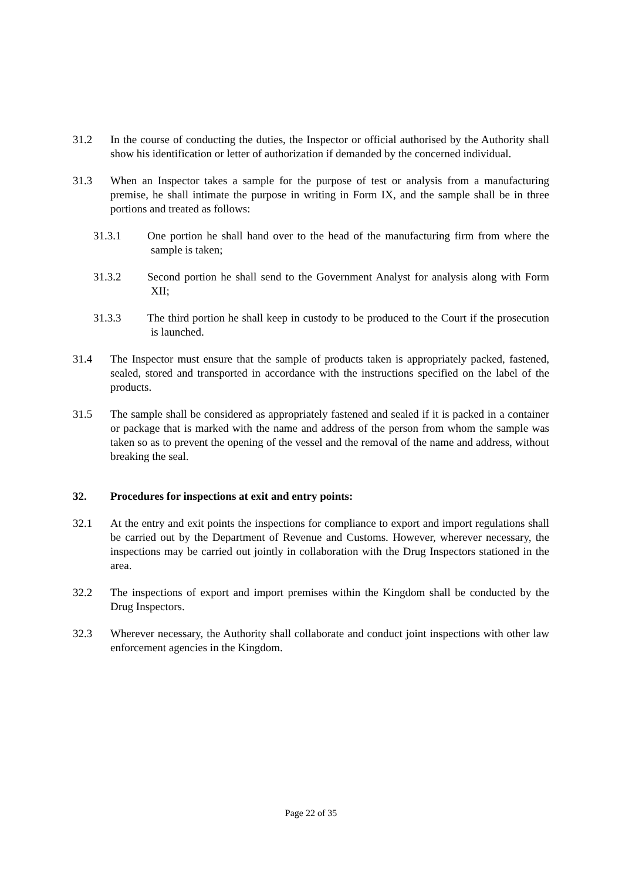31.2 In the course of conducting the duties, the Inspector or official authorised by the Authority shall show his identification or letter of authorization if demanded by the concerned individual.
31.3 When an Inspector takes a sample for the purpose of test or analysis from a manufacturing premise, he shall intimate the purpose in writing in Form IX, and the sample shall be in three portions and treated as follows:
31.3.1 One portion he shall hand over to the head of the manufacturing firm from where the sample is taken;
31.3.2 Second portion he shall send to the Government Analyst for analysis along with Form XII;
31.3.3 The third portion he shall keep in custody to be produced to the Court if the prosecution is launched.
31.4 The Inspector must ensure that the sample of products taken is appropriately packed, fastened, sealed, stored and transported in accordance with the instructions specified on the label of the products.
31.5 The sample shall be considered as appropriately fastened and sealed if it is packed in a container or package that is marked with the name and address of the person from whom the sample was taken so as to prevent the opening of the vessel and the removal of the name and address, without breaking the seal.
32. Procedures for inspections at exit and entry points:
32.1 At the entry and exit points the inspections for compliance to export and import regulations shall be carried out by the Department of Revenue and Customs. However, wherever necessary, the inspections may be carried out jointly in collaboration with the Drug Inspectors stationed in the area.
32.2 The inspections of export and import premises within the Kingdom shall be conducted by the Drug Inspectors.
32.3 Wherever necessary, the Authority shall collaborate and conduct joint inspections with other law enforcement agencies in the Kingdom.
Page 22 of 35